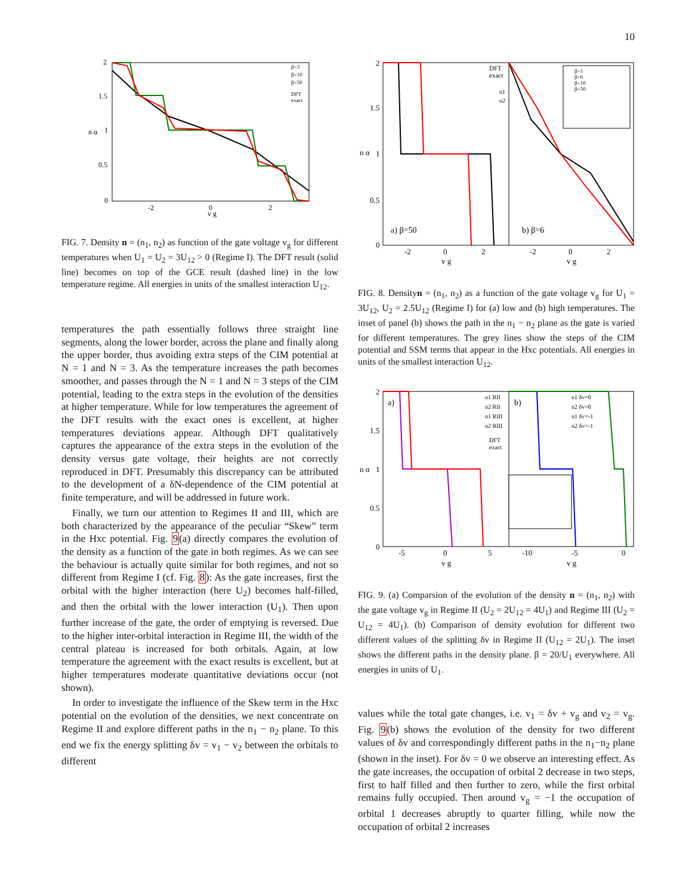10
2
1.5
1
0.5
0
-2
0
2
v g
n α
β=3
β=10
β=50
DFT
exact
FIG. 7. Density n = (n<sub>1</sub>, n<sub>2</sub>) as function of the gate voltage v<sub>g</sub> for different temperatures when U<sub>1</sub> = U<sub>2</sub> = 3U<sub>12</sub> > 0 (Regime I). The DFT result (solid line) becomes on top of the GCE result (dashed line) in the low temperature regime. All energies in units of the smallest interaction U<sub>12</sub>.
temperatures the path essentially follows three straight line segments, along the lower border, across the plane and finally along the upper border, thus avoiding extra steps of the CIM potential at N = 1 and N = 3. As the temperature increases the path becomes smoother, and passes through the N = 1 and N = 3 steps of the CIM potential, leading to the extra steps in the evolution of the densities at higher temperature. While for low temperatures the agreement of the DFT results with the exact ones is excellent, at higher temperatures deviations appear. Although DFT qualitatively captures the appearance of the extra steps in the evolution of the density versus gate voltage, their heights are not correctly reproduced in DFT. Presumably this discrepancy can be attributed to the development of a δN-dependence of the CIM potential at finite temperature, and will be addressed in future work.
Finally, we turn our attention to Regimes II and III, which are both characterized by the appearance of the peculiar “Skew” term in the Hxc potential. Fig. 9(a) directly compares the evolution of the density as a function of the gate in both regimes. As we can see the behaviour is actually quite similar for both regimes, and not so different from Regime I (cf. Fig. 8): As the gate increases, first the orbital with the higher interaction (here U<sub>2</sub>) becomes half-filled, and then the orbital with the lower interaction (U<sub>1</sub>). Then upon further increase of the gate, the order of emptying is reversed. Due to the higher inter-orbital interaction in Regime III, the width of the central plateau is increased for both orbitals. Again, at low temperature the agreement with the exact results is excellent, but at higher temperatures moderate quantitative deviations occur (not shown).
In order to investigate the influence of the Skew term in the Hxc potential on the evolution of the densities, we next concentrate on Regime II and explore different paths in the n<sub>1</sub> − n<sub>2</sub> plane. To this end we fix the energy splitting δv = v<sub>1</sub> − v<sub>2</sub> between the orbitals to different
2
1.5
1
0.5
0
a) β=50
b) β=6
-2
0
2
-2
0
2
v g
v g
n α
DFT
exact
n1
n2
β=1
β=6
β=10
β=50
FIG. 8. Densityn = (n<sub>1</sub>, n<sub>2</sub>) as a function of the gate voltage v<sub>g</sub> for U<sub>1</sub> = 3U<sub>12</sub>, U<sub>2</sub> = 2.5U<sub>12</sub> (Regime I) for (a) low and (b) high temperatures. The inset of panel (b) shows the path in the n<sub>1</sub> − n<sub>2</sub> plane as the gate is varied for different temperatures. The grey lines show the steps of the CIM potential and SSM terms that appear in the Hxc potentials. All energies in units of the smallest interaction U<sub>12</sub>.
a)
b)
2
1.5
1
0.5
0
-5
0
5
-10
-5
0
v g
v g
n α
n1 RII
n2 RII
n1 RIII
n2 RIII
DFT
exact
n1 δv=0
n2 δv=0
n1 δv=-1
n2 δv=-1
FIG. 9. (a) Comparsion of the evolution of the density n = (n<sub>1</sub>, n<sub>2</sub>) with the gate voltage v<sub>g</sub> in Regime II (U<sub>2</sub> = 2U<sub>12</sub> = 4U<sub>1</sub>) and Regime III (U<sub>2</sub> = U<sub>12</sub> = 4U<sub>1</sub>). (b) Comparison of density evolution for different two different values of the splitting δv in Regime II (U<sub>12</sub> = 2U<sub>1</sub>). The inset shows the different paths in the density plane. β = 20/U<sub>1</sub> everywhere. All energies in units of U<sub>1</sub>.
values while the total gate changes, i.e. v<sub>1</sub> = δv + v<sub>g</sub> and v<sub>2</sub> = v<sub>g</sub>. Fig. 9(b) shows the evolution of the density for two different values of δv and correspondingly different paths in the n<sub>1</sub>−n<sub>2</sub> plane (shown in the inset). For δv = 0 we observe an interesting effect. As the gate increases, the occupation of orbital 2 decrease in two steps, first to half filled and then further to zero, while the first orbital remains fully occupied. Then around v<sub>g</sub> = −1 the occupation of orbital 1 decreases abruptly to quarter filling, while now the occupation of orbital 2 increases